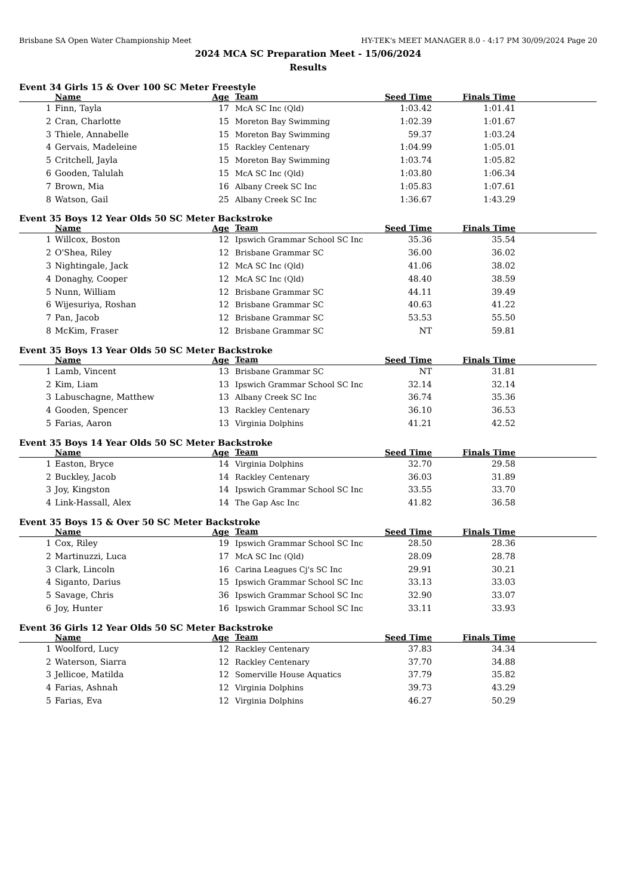Brisbane SA Open Water Championship Meet HY-TEK's MEET MANAGER 8.0 - 4:17 PM 30/09/2024 Page 20
2024 MCA SC Preparation Meet - 15/06/2024
Results
Event 34 Girls 15 & Over 100 SC Meter Freestyle
| | Name | Age | Team | Seed Time | Finals Time | |
| --- | --- | --- | --- | --- | --- | --- |
| 1 | Finn, Tayla | 17 | McA SC Inc (Qld) | 1:03.42 | 1:01.41 | |
| 2 | Cran, Charlotte | 15 | Moreton Bay Swimming | 1:02.39 | 1:01.67 | |
| 3 | Thiele, Annabelle | 15 | Moreton Bay Swimming | 59.37 | 1:03.24 | |
| 4 | Gervais, Madeleine | 15 | Rackley Centenary | 1:04.99 | 1:05.01 | |
| 5 | Critchell, Jayla | 15 | Moreton Bay Swimming | 1:03.74 | 1:05.82 | |
| 6 | Gooden, Talulah | 15 | McA SC Inc (Qld) | 1:03.80 | 1:06.34 | |
| 7 | Brown, Mia | 16 | Albany Creek SC Inc | 1:05.83 | 1:07.61 | |
| 8 | Watson, Gail | 25 | Albany Creek SC Inc | 1:36.67 | 1:43.29 | |
Event 35 Boys 12 Year Olds 50 SC Meter Backstroke
| | Name | Age | Team | Seed Time | Finals Time | |
| --- | --- | --- | --- | --- | --- | --- |
| 1 | Willcox, Boston | 12 | Ipswich Grammar School SC Inc | 35.36 | 35.54 | |
| 2 | O'Shea, Riley | 12 | Brisbane Grammar SC | 36.00 | 36.02 | |
| 3 | Nightingale, Jack | 12 | McA SC Inc (Qld) | 41.06 | 38.02 | |
| 4 | Donaghy, Cooper | 12 | McA SC Inc (Qld) | 48.40 | 38.59 | |
| 5 | Nunn, William | 12 | Brisbane Grammar SC | 44.11 | 39.49 | |
| 6 | Wijesuriya, Roshan | 12 | Brisbane Grammar SC | 40.63 | 41.22 | |
| 7 | Pan, Jacob | 12 | Brisbane Grammar SC | 53.53 | 55.50 | |
| 8 | McKim, Fraser | 12 | Brisbane Grammar SC | NT | 59.81 | |
Event 35 Boys 13 Year Olds 50 SC Meter Backstroke
| | Name | Age | Team | Seed Time | Finals Time | |
| --- | --- | --- | --- | --- | --- | --- |
| 1 | Lamb, Vincent | 13 | Brisbane Grammar SC | NT | 31.81 | |
| 2 | Kim, Liam | 13 | Ipswich Grammar School SC Inc | 32.14 | 32.14 | |
| 3 | Labuschagne, Matthew | 13 | Albany Creek SC Inc | 36.74 | 35.36 | |
| 4 | Gooden, Spencer | 13 | Rackley Centenary | 36.10 | 36.53 | |
| 5 | Farias, Aaron | 13 | Virginia Dolphins | 41.21 | 42.52 | |
Event 35 Boys 14 Year Olds 50 SC Meter Backstroke
| | Name | Age | Team | Seed Time | Finals Time | |
| --- | --- | --- | --- | --- | --- | --- |
| 1 | Easton, Bryce | 14 | Virginia Dolphins | 32.70 | 29.58 | |
| 2 | Buckley, Jacob | 14 | Rackley Centenary | 36.03 | 31.89 | |
| 3 | Joy, Kingston | 14 | Ipswich Grammar School SC Inc | 33.55 | 33.70 | |
| 4 | Link-Hassall, Alex | 14 | The Gap Asc Inc | 41.82 | 36.58 | |
Event 35 Boys 15 & Over 50 SC Meter Backstroke
| | Name | Age | Team | Seed Time | Finals Time | |
| --- | --- | --- | --- | --- | --- | --- |
| 1 | Cox, Riley | 19 | Ipswich Grammar School SC Inc | 28.50 | 28.36 | |
| 2 | Martinuzzi, Luca | 17 | McA SC Inc (Qld) | 28.09 | 28.78 | |
| 3 | Clark, Lincoln | 16 | Carina Leagues Cj's SC Inc | 29.91 | 30.21 | |
| 4 | Siganto, Darius | 15 | Ipswich Grammar School SC Inc | 33.13 | 33.03 | |
| 5 | Savage, Chris | 36 | Ipswich Grammar School SC Inc | 32.90 | 33.07 | |
| 6 | Joy, Hunter | 16 | Ipswich Grammar School SC Inc | 33.11 | 33.93 | |
Event 36 Girls 12 Year Olds 50 SC Meter Backstroke
| | Name | Age | Team | Seed Time | Finals Time | |
| --- | --- | --- | --- | --- | --- | --- |
| 1 | Woolford, Lucy | 12 | Rackley Centenary | 37.83 | 34.34 | |
| 2 | Waterson, Siarra | 12 | Rackley Centenary | 37.70 | 34.88 | |
| 3 | Jellicoe, Matilda | 12 | Somerville House Aquatics | 37.79 | 35.82 | |
| 4 | Farias, Ashnah | 12 | Virginia Dolphins | 39.73 | 43.29 | |
| 5 | Farias, Eva | 12 | Virginia Dolphins | 46.27 | 50.29 | |